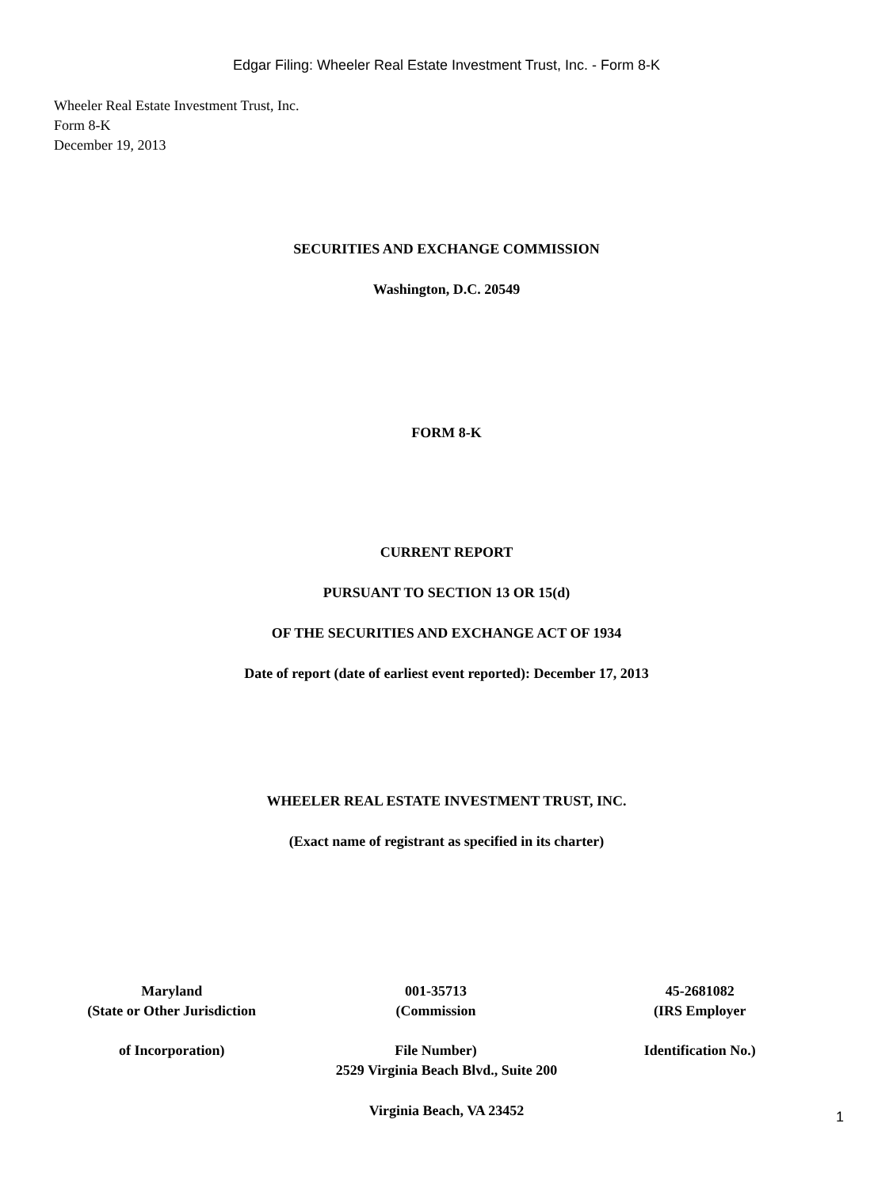Edgar Filing: Wheeler Real Estate Investment Trust, Inc. - Form 8-K
Wheeler Real Estate Investment Trust, Inc.
Form 8-K
December 19, 2013
SECURITIES AND EXCHANGE COMMISSION
Washington, D.C. 20549
FORM 8-K
CURRENT REPORT
PURSUANT TO SECTION 13 OR 15(d)
OF THE SECURITIES AND EXCHANGE ACT OF 1934
Date of report (date of earliest event reported): December 17, 2013
WHEELER REAL ESTATE INVESTMENT TRUST, INC.
(Exact name of registrant as specified in its charter)
| Maryland | 001-35713 | 45-2681082 |
| (State or Other Jurisdiction | (Commission | (IRS Employer |
| of Incorporation) | File Number) | Identification No.) |
2529 Virginia Beach Blvd., Suite 200
Virginia Beach, VA 23452
1